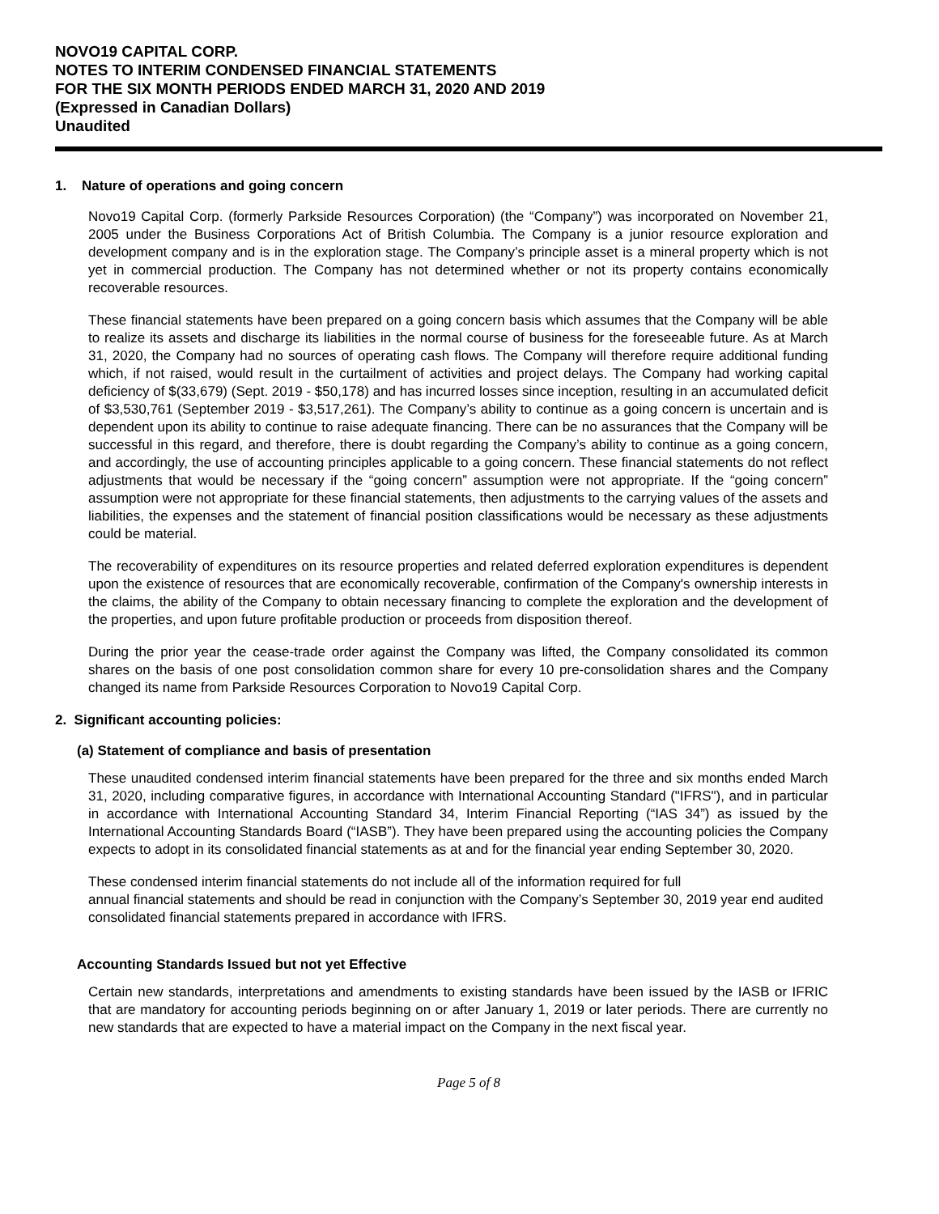NOVO19 CAPITAL CORP.
NOTES TO INTERIM CONDENSED FINANCIAL STATEMENTS
FOR THE SIX MONTH PERIODS ENDED MARCH 31, 2020 AND 2019
(Expressed in Canadian Dollars)
Unaudited
1. Nature of operations and going concern
Novo19 Capital Corp. (formerly Parkside Resources Corporation) (the “Company”) was incorporated on November 21, 2005 under the Business Corporations Act of British Columbia. The Company is a junior resource exploration and development company and is in the exploration stage. The Company’s principle asset is a mineral property which is not yet in commercial production. The Company has not determined whether or not its property contains economically recoverable resources.
These financial statements have been prepared on a going concern basis which assumes that the Company will be able to realize its assets and discharge its liabilities in the normal course of business for the foreseeable future. As at March 31, 2020, the Company had no sources of operating cash flows. The Company will therefore require additional funding which, if not raised, would result in the curtailment of activities and project delays. The Company had working capital deficiency of $(33,679) (Sept. 2019 - $50,178) and has incurred losses since inception, resulting in an accumulated deficit of $3,530,761 (September 2019 - $3,517,261). The Company’s ability to continue as a going concern is uncertain and is dependent upon its ability to continue to raise adequate financing. There can be no assurances that the Company will be successful in this regard, and therefore, there is doubt regarding the Company’s ability to continue as a going concern, and accordingly, the use of accounting principles applicable to a going concern. These financial statements do not reflect adjustments that would be necessary if the “going concern” assumption were not appropriate. If the “going concern” assumption were not appropriate for these financial statements, then adjustments to the carrying values of the assets and liabilities, the expenses and the statement of financial position classifications would be necessary as these adjustments could be material.
The recoverability of expenditures on its resource properties and related deferred exploration expenditures is dependent upon the existence of resources that are economically recoverable, confirmation of the Company's ownership interests in the claims, the ability of the Company to obtain necessary financing to complete the exploration and the development of the properties, and upon future profitable production or proceeds from disposition thereof.
During the prior year the cease-trade order against the Company was lifted, the Company consolidated its common shares on the basis of one post consolidation common share for every 10 pre-consolidation shares and the Company changed its name from Parkside Resources Corporation to Novo19 Capital Corp.
2. Significant accounting policies:
(a) Statement of compliance and basis of presentation
These unaudited condensed interim financial statements have been prepared for the three and six months ended March 31, 2020, including comparative figures, in accordance with International Accounting Standard ("IFRS"), and in particular in accordance with International Accounting Standard 34, Interim Financial Reporting (“IAS 34”) as issued by the International Accounting Standards Board (“IASB”). They have been prepared using the accounting policies the Company expects to adopt in its consolidated financial statements as at and for the financial year ending September 30, 2020.
These condensed interim financial statements do not include all of the information required for full
annual financial statements and should be read in conjunction with the Company’s September 30, 2019 year end audited consolidated financial statements prepared in accordance with IFRS.
Accounting Standards Issued but not yet Effective
Certain new standards, interpretations and amendments to existing standards have been issued by the IASB or IFRIC that are mandatory for accounting periods beginning on or after January 1, 2019 or later periods. There are currently no new standards that are expected to have a material impact on the Company in the next fiscal year.
Page 5 of 8